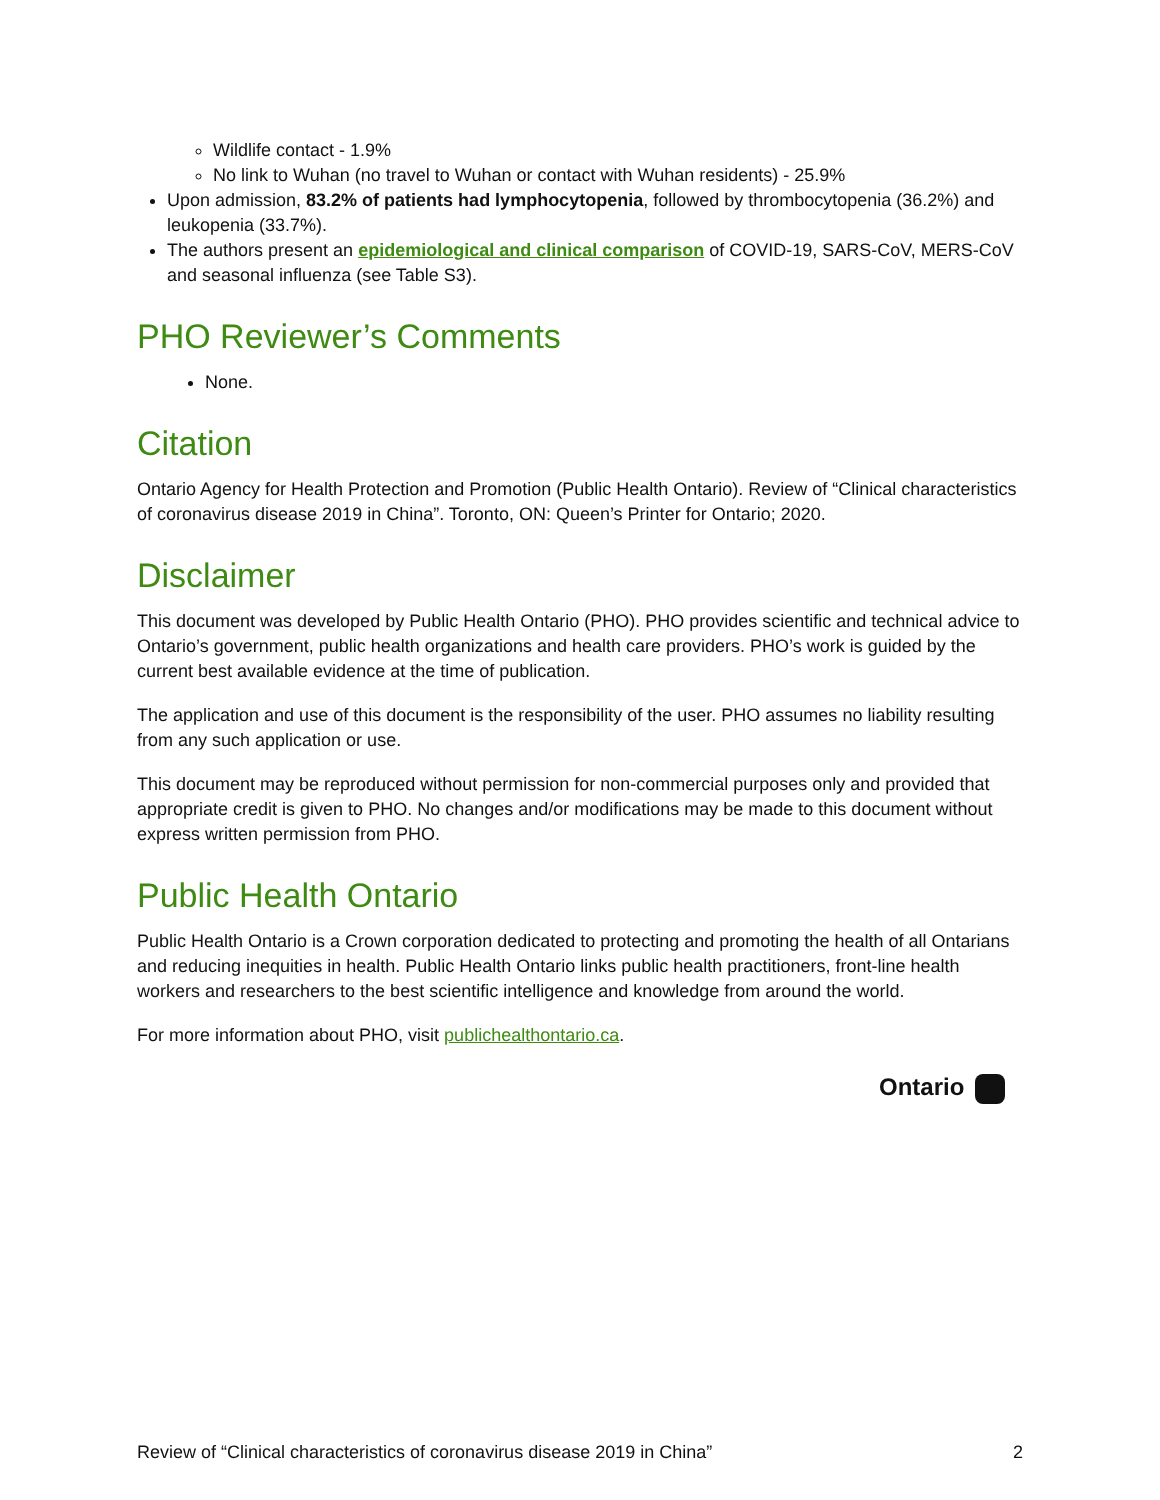Wildlife contact - 1.9%
No link to Wuhan (no travel to Wuhan or contact with Wuhan residents) - 25.9%
Upon admission, 83.2% of patients had lymphocytopenia, followed by thrombocytopenia (36.2%) and leukopenia (33.7%).
The authors present an epidemiological and clinical comparison of COVID-19, SARS-CoV, MERS-CoV and seasonal influenza (see Table S3).
PHO Reviewer’s Comments
None.
Citation
Ontario Agency for Health Protection and Promotion (Public Health Ontario). Review of “Clinical characteristics of coronavirus disease 2019 in China”. Toronto, ON: Queen’s Printer for Ontario; 2020.
Disclaimer
This document was developed by Public Health Ontario (PHO). PHO provides scientific and technical advice to Ontario’s government, public health organizations and health care providers. PHO’s work is guided by the current best available evidence at the time of publication.
The application and use of this document is the responsibility of the user. PHO assumes no liability resulting from any such application or use.
This document may be reproduced without permission for non-commercial purposes only and provided that appropriate credit is given to PHO. No changes and/or modifications may be made to this document without express written permission from PHO.
Public Health Ontario
Public Health Ontario is a Crown corporation dedicated to protecting and promoting the health of all Ontarians and reducing inequities in health. Public Health Ontario links public health practitioners, front-line health workers and researchers to the best scientific intelligence and knowledge from around the world.
For more information about PHO, visit publichealthontario.ca.
Ontario
Review of “Clinical characteristics of coronavirus disease 2019 in China” 2